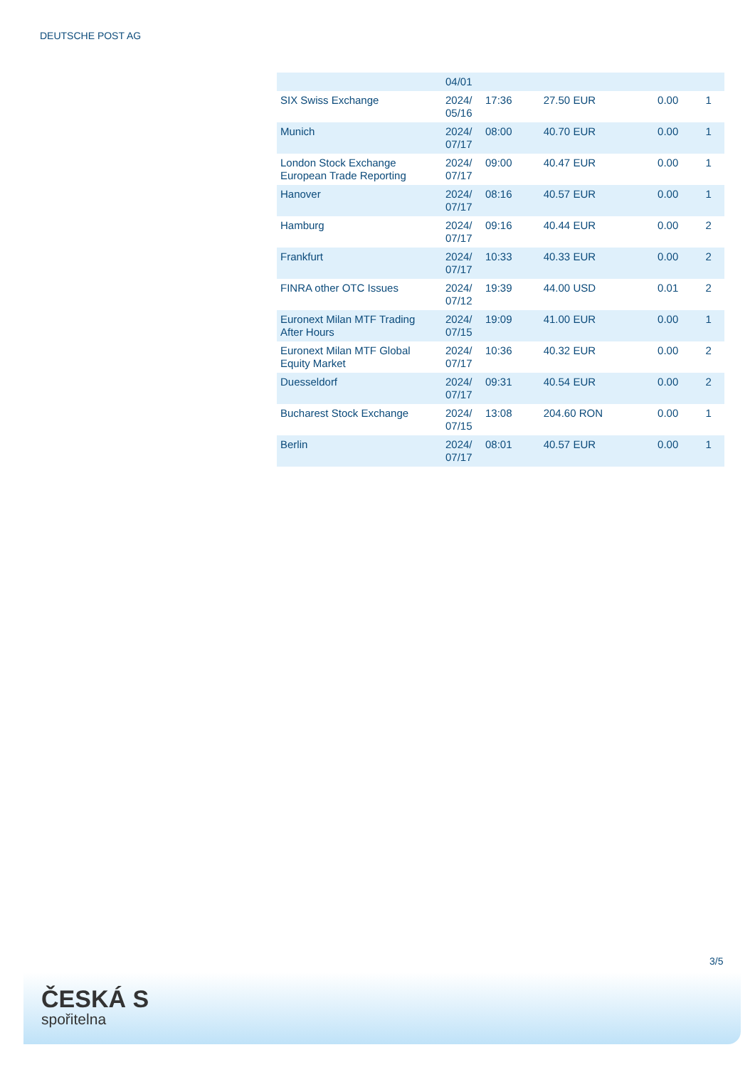DEUTSCHE POST AG
| | 04/01 | | | | |
| SIX Swiss Exchange | 2024/ 05/16 | 17:36 | 27.50 EUR | 0.00 | 1 |
| Munich | 2024/ 07/17 | 08:00 | 40.70 EUR | 0.00 | 1 |
| London Stock Exchange European Trade Reporting | 2024/ 07/17 | 09:00 | 40.47 EUR | 0.00 | 1 |
| Hanover | 2024/ 07/17 | 08:16 | 40.57 EUR | 0.00 | 1 |
| Hamburg | 2024/ 07/17 | 09:16 | 40.44 EUR | 0.00 | 2 |
| Frankfurt | 2024/ 07/17 | 10:33 | 40.33 EUR | 0.00 | 2 |
| FINRA other OTC Issues | 2024/ 07/12 | 19:39 | 44.00 USD | 0.01 | 2 |
| Euronext Milan MTF Trading After Hours | 2024/ 07/15 | 19:09 | 41.00 EUR | 0.00 | 1 |
| Euronext Milan MTF Global Equity Market | 2024/ 07/17 | 10:36 | 40.32 EUR | 0.00 | 2 |
| Duesseldorf | 2024/ 07/17 | 09:31 | 40.54 EUR | 0.00 | 2 |
| Bucharest Stock Exchange | 2024/ 07/15 | 13:08 | 204.60 RON | 0.00 | 1 |
| Berlin | 2024/ 07/17 | 08:01 | 40.57 EUR | 0.00 | 1 |
3/5
ČESKÁ S
spořitelna